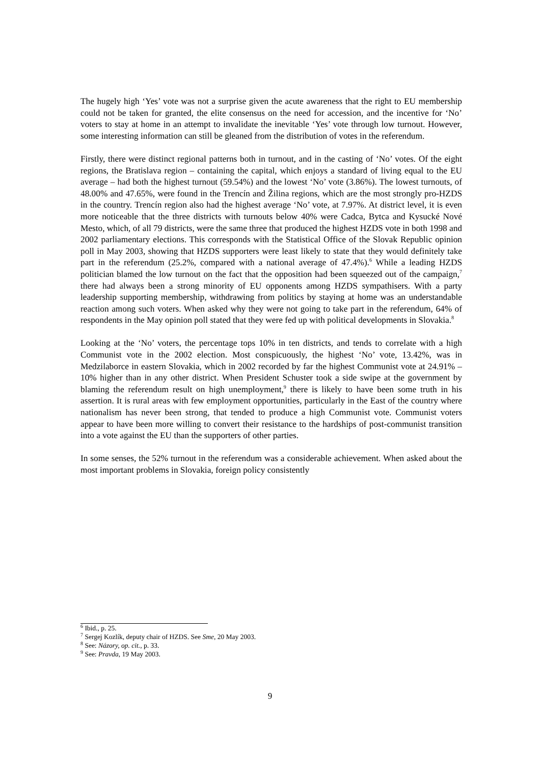The hugely high ‘Yes’ vote was not a surprise given the acute awareness that the right to EU membership could not be taken for granted, the elite consensus on the need for accession, and the incentive for ‘No’ voters to stay at home in an attempt to invalidate the inevitable ‘Yes’ vote through low turnout. However, some interesting information can still be gleaned from the distribution of votes in the referendum.
Firstly, there were distinct regional patterns both in turnout, and in the casting of ‘No’ votes. Of the eight regions, the Bratislava region – containing the capital, which enjoys a standard of living equal to the EU average – had both the highest turnout (59.54%) and the lowest ‘No’ vote (3.86%). The lowest turnouts, of 48.00% and 47.65%, were found in the Trencín and Žilina regions, which are the most strongly pro-HZDS in the country. Trencín region also had the highest average ‘No’ vote, at 7.97%. At district level, it is even more noticeable that the three districts with turnouts below 40% were Cadca, Bytca and Kysucké Nové Mesto, which, of all 79 districts, were the same three that produced the highest HZDS vote in both 1998 and 2002 parliamentary elections. This corresponds with the Statistical Office of the Slovak Republic opinion poll in May 2003, showing that HZDS supporters were least likely to state that they would definitely take part in the referendum (25.2%, compared with a national average of 47.4%).<sup>6</sup> While a leading HZDS politician blamed the low turnout on the fact that the opposition had been squeezed out of the campaign,<sup>7</sup> there had always been a strong minority of EU opponents among HZDS sympathisers. With a party leadership supporting membership, withdrawing from politics by staying at home was an understandable reaction among such voters. When asked why they were not going to take part in the referendum, 64% of respondents in the May opinion poll stated that they were fed up with political developments in Slovakia.<sup>8</sup>
Looking at the ‘No’ voters, the percentage tops 10% in ten districts, and tends to correlate with a high Communist vote in the 2002 election. Most conspicuously, the highest ‘No’ vote, 13.42%, was in Medzilaborce in eastern Slovakia, which in 2002 recorded by far the highest Communist vote at 24.91% – 10% higher than in any other district. When President Schuster took a side swipe at the government by blaming the referendum result on high unemployment,<sup>9</sup> there is likely to have been some truth in his assertion. It is rural areas with few employment opportunities, particularly in the East of the country where nationalism has never been strong, that tended to produce a high Communist vote. Communist voters appear to have been more willing to convert their resistance to the hardships of post-communist transition into a vote against the EU than the supporters of other parties.
In some senses, the 52% turnout in the referendum was a considerable achievement. When asked about the most important problems in Slovakia, foreign policy consistently
<sup>6</sup> Ibid., p. 25.
<sup>7</sup> Sergej Kozlík, deputy chair of HZDS. See Sme, 20 May 2003.
<sup>8</sup> See: Názory, op. cit., p. 33.
<sup>9</sup> See: Pravda, 19 May 2003.
9